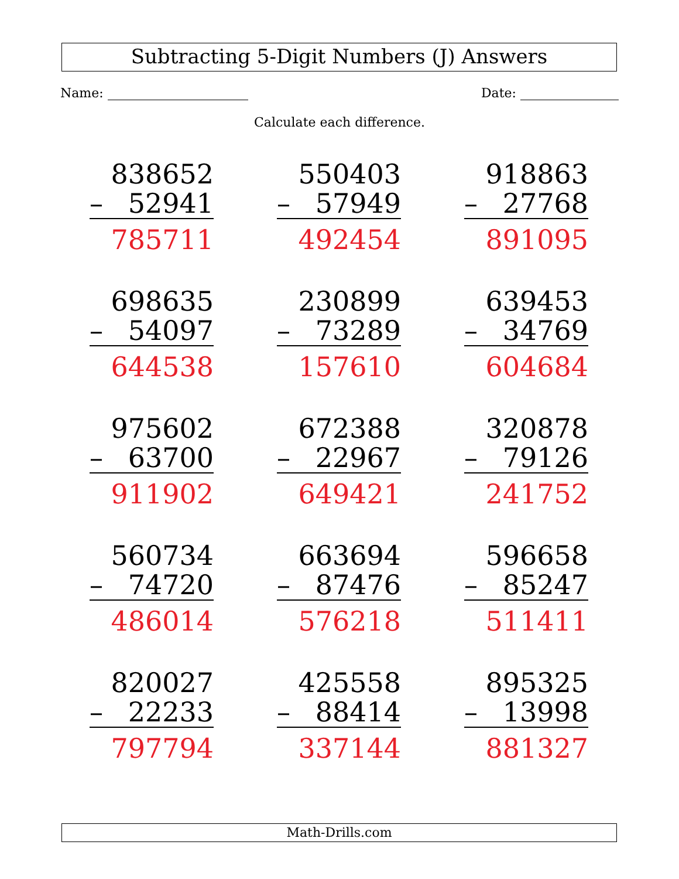Subtracting 5-Digit Numbers (J) Answers
Name: Date:
Calculate each difference.
| / 838652 / / / – / 52941 / / 785711 / / | / 550403 / / / – / 57949 / / 492454 / / | / 918863 / / / – / 27768 / / 891095 / / |
| / 698635 / / / – / 54097 / / 644538 / / | / 230899 / / / – / 73289 / / 157610 / / | / 639453 / / / – / 34769 / / 604684 / / |
| / 975602 / / / – / 63700 / / 911902 / / | / 672388 / / / – / 22967 / / 649421 / / | / 320878 / / / – / 79126 / / 241752 / / |
| / 560734 / / / – / 74720 / / 486014 / / | / 663694 / / / – / 87476 / / 576218 / / | / 596658 / / / – / 85247 / / 511411 / / |
| / 820027 / / / – / 22233 / / 797794 / / | / 425558 / / / – / 88414 / / 337144 / / | / 895325 / / / – / 13998 / / 881327 / / |
Math-Drills.com